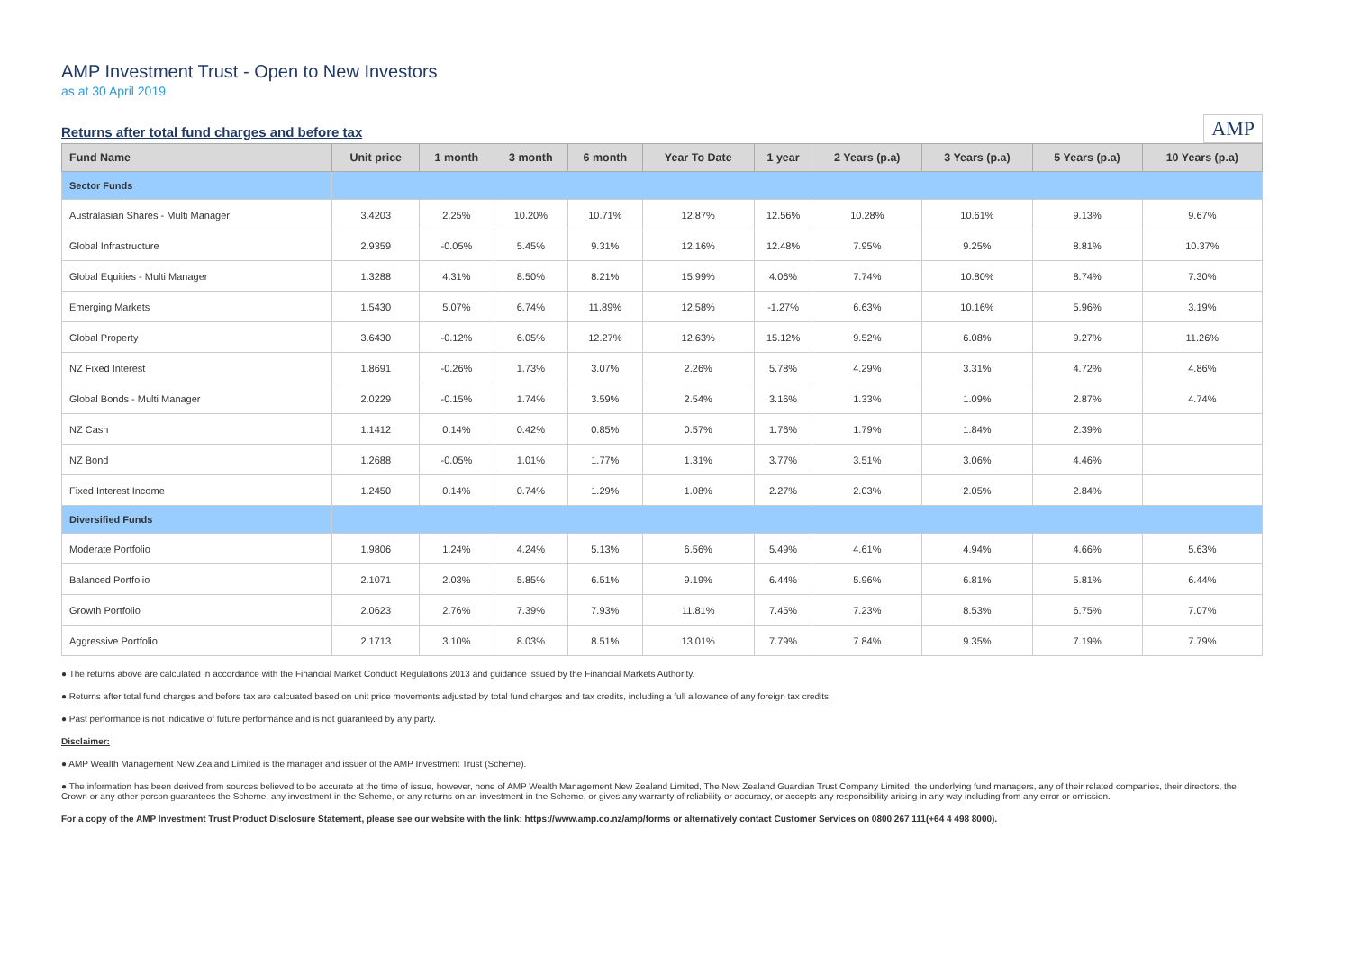AMP Investment Trust - Open to New Investors
as at 30 April 2019
Returns after total fund charges and before tax
AMP
| Fund Name | Unit price | 1 month | 3 month | 6 month | Year To Date | 1 year | 2 Years (p.a) | 3 Years (p.a) | 5 Years (p.a) | 10 Years (p.a) |
| --- | --- | --- | --- | --- | --- | --- | --- | --- | --- | --- |
| Sector Funds | | | | | | | | | | |
| Australasian Shares - Multi Manager | 3.4203 | 2.25% | 10.20% | 10.71% | 12.87% | 12.56% | 10.28% | 10.61% | 9.13% | 9.67% |
| Global Infrastructure | 2.9359 | -0.05% | 5.45% | 9.31% | 12.16% | 12.48% | 7.95% | 9.25% | 8.81% | 10.37% |
| Global Equities - Multi Manager | 1.3288 | 4.31% | 8.50% | 8.21% | 15.99% | 4.06% | 7.74% | 10.80% | 8.74% | 7.30% |
| Emerging Markets | 1.5430 | 5.07% | 6.74% | 11.89% | 12.58% | -1.27% | 6.63% | 10.16% | 5.96% | 3.19% |
| Global Property | 3.6430 | -0.12% | 6.05% | 12.27% | 12.63% | 15.12% | 9.52% | 6.08% | 9.27% | 11.26% |
| NZ Fixed Interest | 1.8691 | -0.26% | 1.73% | 3.07% | 2.26% | 5.78% | 4.29% | 3.31% | 4.72% | 4.86% |
| Global Bonds - Multi Manager | 2.0229 | -0.15% | 1.74% | 3.59% | 2.54% | 3.16% | 1.33% | 1.09% | 2.87% | 4.74% |
| NZ Cash | 1.1412 | 0.14% | 0.42% | 0.85% | 0.57% | 1.76% | 1.79% | 1.84% | 2.39% | |
| NZ Bond | 1.2688 | -0.05% | 1.01% | 1.77% | 1.31% | 3.77% | 3.51% | 3.06% | 4.46% | |
| Fixed Interest Income | 1.2450 | 0.14% | 0.74% | 1.29% | 1.08% | 2.27% | 2.03% | 2.05% | 2.84% | |
| Diversified Funds | | | | | | | | | | |
| Moderate Portfolio | 1.9806 | 1.24% | 4.24% | 5.13% | 6.56% | 5.49% | 4.61% | 4.94% | 4.66% | 5.63% |
| Balanced Portfolio | 2.1071 | 2.03% | 5.85% | 6.51% | 9.19% | 6.44% | 5.96% | 6.81% | 5.81% | 6.44% |
| Growth Portfolio | 2.0623 | 2.76% | 7.39% | 7.93% | 11.81% | 7.45% | 7.23% | 8.53% | 6.75% | 7.07% |
| Aggressive Portfolio | 2.1713 | 3.10% | 8.03% | 8.51% | 13.01% | 7.79% | 7.84% | 9.35% | 7.19% | 7.79% |
● The returns above are calculated in accordance with the Financial Market Conduct Regulations 2013 and guidance issued by the Financial Markets Authority.
● Returns after total fund charges and before tax are calcuated based on unit price movements adjusted by total fund charges and tax credits, including a full allowance of any foreign tax credits.
● Past performance is not indicative of future performance and is not guaranteed by any party.
Disclaimer:
● AMP Wealth Management New Zealand Limited is the manager and issuer of the AMP Investment Trust (Scheme).
● The information has been derived from sources believed to be accurate at the time of issue, however, none of AMP Wealth Management New Zealand Limited, The New Zealand Guardian Trust Company Limited, the underlying fund managers, any of their related companies, their directors, the Crown or any other person guarantees the Scheme, any investment in the Scheme, or any returns on an investment in the Scheme, or gives any warranty of reliability or accuracy, or accepts any responsibility arising in any way including from any error or omission.
For a copy of the AMP Investment Trust Product Disclosure Statement, please see our website with the link: https://www.amp.co.nz/amp/forms or alternatively contact Customer Services on 0800 267 111(+64 4 498 8000).